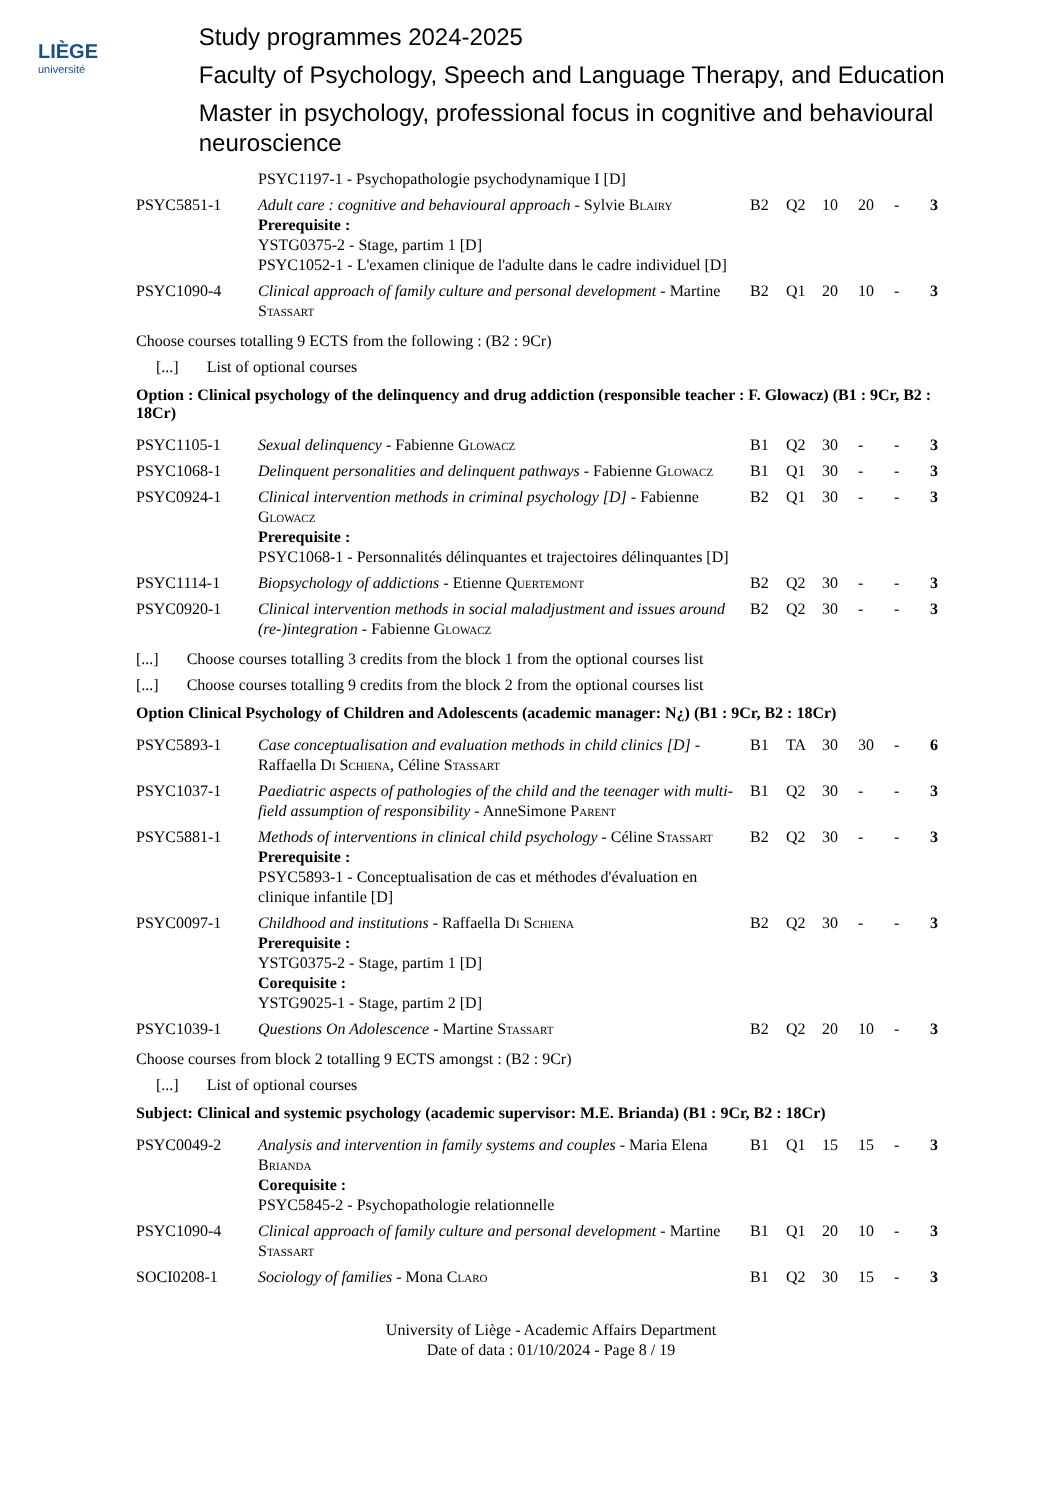LIÈGE
université
Study programmes 2024-2025
Faculty of Psychology, Speech and Language Therapy, and Education
Master in psychology, professional focus in cognitive and behavioural neuroscience
| | PSYC1197-1 - Psychopathologie psychodynamique I [D] | | | | | | |
| PSYC5851-1 | Adult care : cognitive and behavioural approach - Sylvie B lairy Prerequisite : YSTG0375-2 - Stage, partim 1 [D] PSYC1052-1 - L'examen clinique de l'adulte dans le cadre individuel [D] | B2 | Q2 | 10 | 20 | - | 3 |
| PSYC1090-4 | Clinical approach of family culture and personal development - Martine S tassart | B2 | Q1 | 20 | 10 | - | 3 |
Choose courses totalling 9 ECTS from the following : (B2 : 9Cr)
[...] List of optional courses
Option : Clinical psychology of the delinquency and drug addiction (responsible teacher : F. Glowacz) (B1 : 9Cr, B2 : 18Cr)
| PSYC1105-1 | Sexual delinquency - Fabienne G lowacz | B1 | Q2 | 30 | - | - | 3 |
| PSYC1068-1 | Delinquent personalities and delinquent pathways - Fabienne G lowacz | B1 | Q1 | 30 | - | - | 3 |
| PSYC0924-1 | Clinical intervention methods in criminal psychology [D] - Fabienne G lowacz Prerequisite : PSYC1068-1 - Personnalités délinquantes et trajectoires délinquantes [D] | B2 | Q1 | 30 | - | - | 3 |
| PSYC1114-1 | Biopsychology of addictions - Etienne Q uertemont | B2 | Q2 | 30 | - | - | 3 |
| PSYC0920-1 | Clinical intervention methods in social maladjustment and issues around (re-)integration - Fabienne G lowacz | B2 | Q2 | 30 | - | - | 3 |
[...] Choose courses totalling 3 credits from the block 1 from the optional courses list
[...] Choose courses totalling 9 credits from the block 2 from the optional courses list
Option Clinical Psychology of Children and Adolescents (academic manager: N¿) (B1 : 9Cr, B2 : 18Cr)
| PSYC5893-1 | Case conceptualisation and evaluation methods in child clinics [D] - Raffaella D i S chiena , Céline S tassart | B1 | TA | 30 | 30 | - | 6 |
| PSYC1037-1 | Paediatric aspects of pathologies of the child and the teenager with multi-field assumption of responsibility - AnneSimone P arent | B1 | Q2 | 30 | - | - | 3 |
| PSYC5881-1 | Methods of interventions in clinical child psychology - Céline S tassart Prerequisite : PSYC5893-1 - Conceptualisation de cas et méthodes d'évaluation en clinique infantile [D] | B2 | Q2 | 30 | - | - | 3 |
| PSYC0097-1 | Childhood and institutions - Raffaella D i S chiena Prerequisite : YSTG0375-2 - Stage, partim 1 [D] Corequisite : YSTG9025-1 - Stage, partim 2 [D] | B2 | Q2 | 30 | - | - | 3 |
| PSYC1039-1 | Questions On Adolescence - Martine S tassart | B2 | Q2 | 20 | 10 | - | 3 |
Choose courses from block 2 totalling 9 ECTS amongst : (B2 : 9Cr)
[...] List of optional courses
Subject: Clinical and systemic psychology (academic supervisor: M.E. Brianda) (B1 : 9Cr, B2 : 18Cr)
| PSYC0049-2 | Analysis and intervention in family systems and couples - Maria Elena B rianda Corequisite : PSYC5845-2 - Psychopathologie relationnelle | B1 | Q1 | 15 | 15 | - | 3 |
| PSYC1090-4 | Clinical approach of family culture and personal development - Martine S tassart | B1 | Q1 | 20 | 10 | - | 3 |
| SOCI0208-1 | Sociology of families - Mona C laro | B1 | Q2 | 30 | 15 | - | 3 |
University of Liège - Academic Affairs Department
Date of data : 01/10/2024 - Page 8 / 19